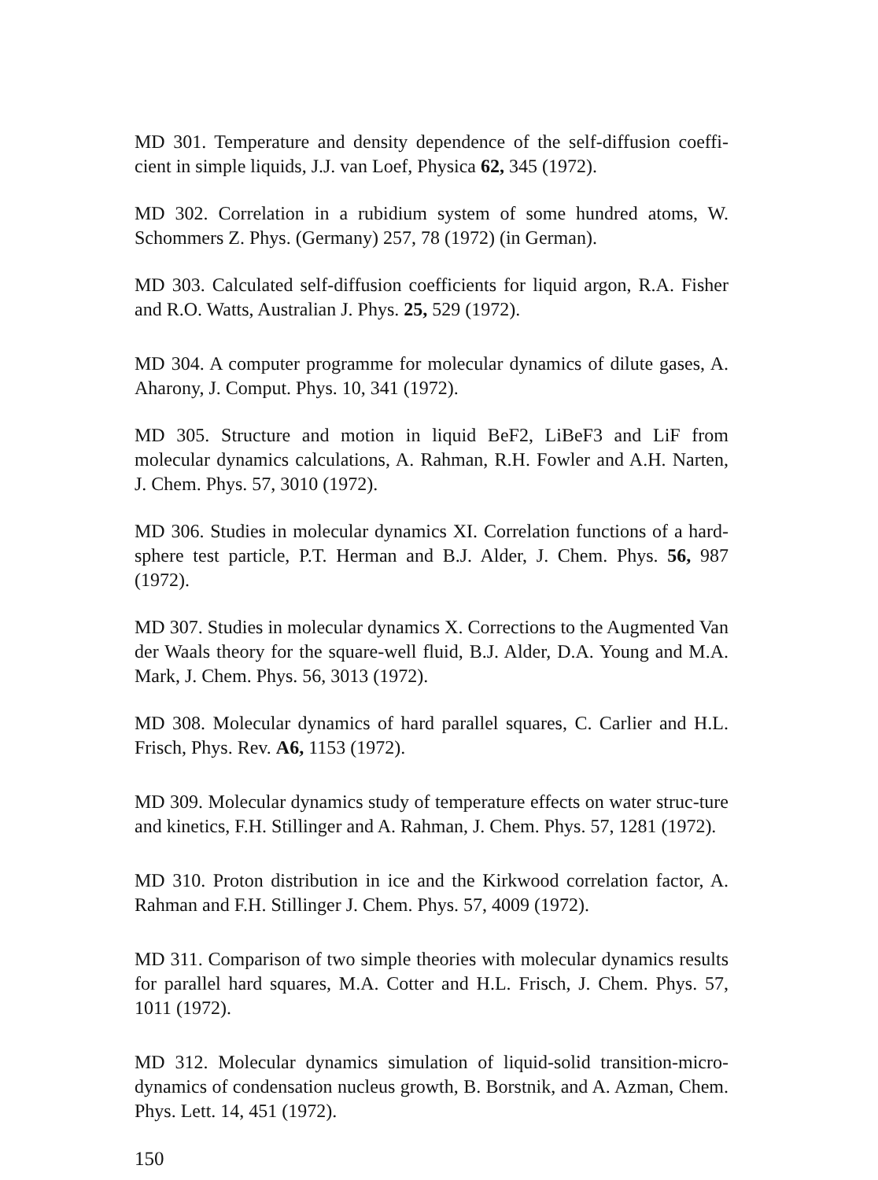MD 301. Temperature and density dependence of the self-diffusion coeffi-cient in simple liquids, J.J. van Loef, Physica 62, 345 (1972).
MD 302. Correlation in a rubidium system of some hundred atoms, W. Schommers Z. Phys. (Germany) 257, 78 (1972) (in German).
MD 303. Calculated self-diffusion coefficients for liquid argon, R.A. Fisher and R.O. Watts, Australian J. Phys. 25, 529 (1972).
MD 304. A computer programme for molecular dynamics of dilute gases, A. Aharony, J. Comput. Phys. 10, 341 (1972).
MD 305. Structure and motion in liquid BeF2, LiBeF3 and LiF from molecular dynamics calculations, A. Rahman, R.H. Fowler and A.H. Narten, J. Chem. Phys. 57, 3010 (1972).
MD 306. Studies in molecular dynamics XI. Correlation functions of a hard-sphere test particle, P.T. Herman and B.J. Alder, J. Chem. Phys. 56, 987 (1972).
MD 307. Studies in molecular dynamics X. Corrections to the Augmented Van der Waals theory for the square-well fluid, B.J. Alder, D.A. Young and M.A. Mark, J. Chem. Phys. 56, 3013 (1972).
MD 308. Molecular dynamics of hard parallel squares, C. Carlier and H.L. Frisch, Phys. Rev. A6, 1153 (1972).
MD 309. Molecular dynamics study of temperature effects on water struc-ture and kinetics, F.H. Stillinger and A. Rahman, J. Chem. Phys. 57, 1281 (1972).
MD 310. Proton distribution in ice and the Kirkwood correlation factor, A. Rahman and F.H. Stillinger J. Chem. Phys. 57, 4009 (1972).
MD 311. Comparison of two simple theories with molecular dynamics results for parallel hard squares, M.A. Cotter and H.L. Frisch, J. Chem. Phys. 57, 1011 (1972).
MD 312. Molecular dynamics simulation of liquid-solid transition-micro-dynamics of condensation nucleus growth, B. Borstnik, and A. Azman, Chem. Phys. Lett. 14, 451 (1972).
150